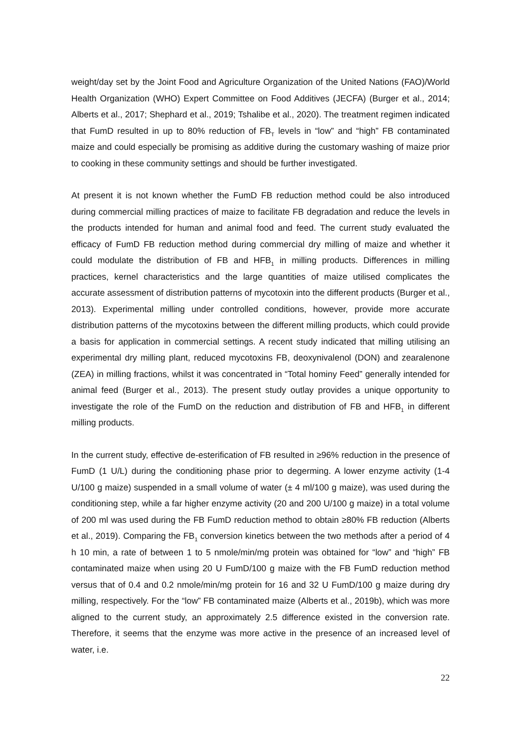weight/day set by the Joint Food and Agriculture Organization of the United Nations (FAO)/World Health Organization (WHO) Expert Committee on Food Additives (JECFA) (Burger et al., 2014; Alberts et al., 2017; Shephard et al., 2019; Tshalibe et al., 2020). The treatment regimen indicated that FumD resulted in up to 80% reduction of FB<sub>T</sub> levels in “low” and “high” FB contaminated maize and could especially be promising as additive during the customary washing of maize prior to cooking in these community settings and should be further investigated.
At present it is not known whether the FumD FB reduction method could be also introduced during commercial milling practices of maize to facilitate FB degradation and reduce the levels in the products intended for human and animal food and feed. The current study evaluated the efficacy of FumD FB reduction method during commercial dry milling of maize and whether it could modulate the distribution of FB and HFB<sub>1</sub> in milling products. Differences in milling practices, kernel characteristics and the large quantities of maize utilised complicates the accurate assessment of distribution patterns of mycotoxin into the different products (Burger et al., 2013). Experimental milling under controlled conditions, however, provide more accurate distribution patterns of the mycotoxins between the different milling products, which could provide a basis for application in commercial settings. A recent study indicated that milling utilising an experimental dry milling plant, reduced mycotoxins FB, deoxynivalenol (DON) and zearalenone (ZEA) in milling fractions, whilst it was concentrated in “Total hominy Feed” generally intended for animal feed (Burger et al., 2013). The present study outlay provides a unique opportunity to investigate the role of the FumD on the reduction and distribution of FB and HFB<sub>1</sub> in different milling products.
In the current study, effective de-esterification of FB resulted in ≥96% reduction in the presence of FumD (1 U/L) during the conditioning phase prior to degerming. A lower enzyme activity (1-4 U/100 g maize) suspended in a small volume of water (± 4 ml/100 g maize), was used during the conditioning step, while a far higher enzyme activity (20 and 200 U/100 g maize) in a total volume of 200 ml was used during the FB FumD reduction method to obtain ≥80% FB reduction (Alberts et al., 2019). Comparing the FB<sub>1</sub> conversion kinetics between the two methods after a period of 4 h 10 min, a rate of between 1 to 5 nmole/min/mg protein was obtained for “low” and “high” FB contaminated maize when using 20 U FumD/100 g maize with the FB FumD reduction method versus that of 0.4 and 0.2 nmole/min/mg protein for 16 and 32 U FumD/100 g maize during dry milling, respectively. For the “low” FB contaminated maize (Alberts et al., 2019b), which was more aligned to the current study, an approximately 2.5 difference existed in the conversion rate. Therefore, it seems that the enzyme was more active in the presence of an increased level of water, i.e.
22